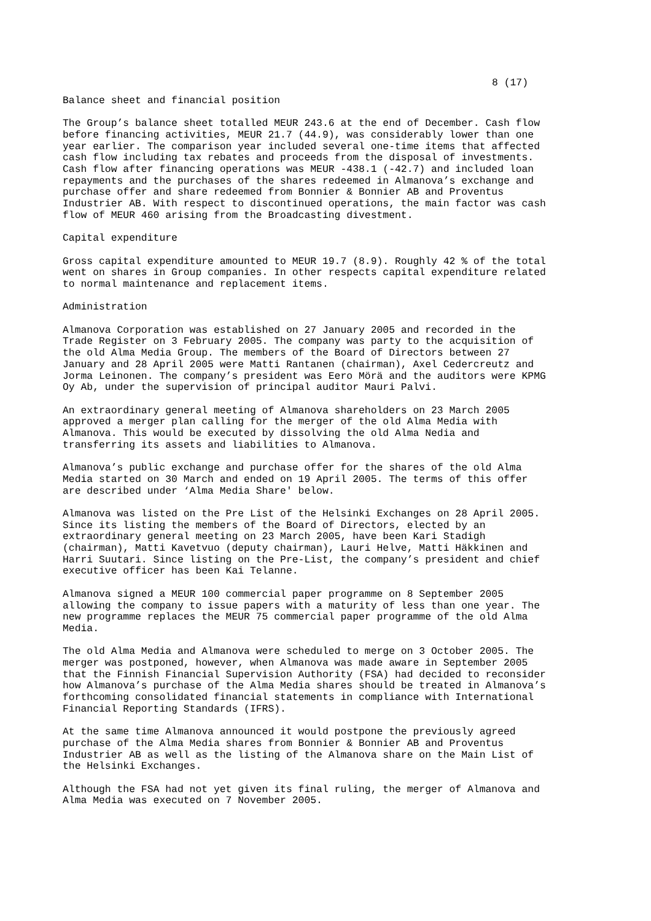8 (17)
Balance sheet and financial position
The Group’s balance sheet totalled MEUR 243.6 at the end of December. Cash flow before financing activities, MEUR 21.7 (44.9), was considerably lower than one year earlier. The comparison year included several one-time items that affected cash flow including tax rebates and proceeds from the disposal of investments. Cash flow after financing operations was MEUR -438.1 (-42.7) and included loan repayments and the purchases of the shares redeemed in Almanova’s exchange and purchase offer and share redeemed from Bonnier & Bonnier AB and Proventus Industrier AB. With respect to discontinued operations, the main factor was cash flow of MEUR 460 arising from the Broadcasting divestment.
Capital expenditure
Gross capital expenditure amounted to MEUR 19.7 (8.9). Roughly 42 % of the total went on shares in Group companies. In other respects capital expenditure related to normal maintenance and replacement items.
Administration
Almanova Corporation was established on 27 January 2005 and recorded in the Trade Register on 3 February 2005. The company was party to the acquisition of the old Alma Media Group. The members of the Board of Directors between 27 January and 28 April 2005 were Matti Rantanen (chairman), Axel Cedercreutz and Jorma Leinonen. The company’s president was Eero Mörä and the auditors were KPMG Oy Ab, under the supervision of principal auditor Mauri Palvi.
An extraordinary general meeting of Almanova shareholders on 23 March 2005 approved a merger plan calling for the merger of the old Alma Media with Almanova. This would be executed by dissolving the old Alma Nedia and transferring its assets and liabilities to Almanova.
Almanova’s public exchange and purchase offer for the shares of the old Alma Media started on 30 March and ended on 19 April 2005. The terms of this offer are described under ‘Alma Media Share' below.
Almanova was listed on the Pre List of the Helsinki Exchanges on 28 April 2005. Since its listing the members of the Board of Directors, elected by an extraordinary general meeting on 23 March 2005, have been Kari Stadigh (chairman), Matti Kavetvuo (deputy chairman), Lauri Helve, Matti Häkkinen and Harri Suutari. Since listing on the Pre-List, the company’s president and chief executive officer has been Kai Telanne.
Almanova signed a MEUR 100 commercial paper programme on 8 September 2005 allowing the company to issue papers with a maturity of less than one year. The new programme replaces the MEUR 75 commercial paper programme of the old Alma Media.
The old Alma Media and Almanova were scheduled to merge on 3 October 2005. The merger was postponed, however, when Almanova was made aware in September 2005 that the Finnish Financial Supervision Authority (FSA) had decided to reconsider how Almanova’s purchase of the Alma Media shares should be treated in Almanova’s forthcoming consolidated financial statements in compliance with International Financial Reporting Standards (IFRS).
At the same time Almanova announced it would postpone the previously agreed purchase of the Alma Media shares from Bonnier & Bonnier AB and Proventus Industrier AB as well as the listing of the Almanova share on the Main List of the Helsinki Exchanges.
Although the FSA had not yet given its final ruling, the merger of Almanova and Alma Media was executed on 7 November 2005.